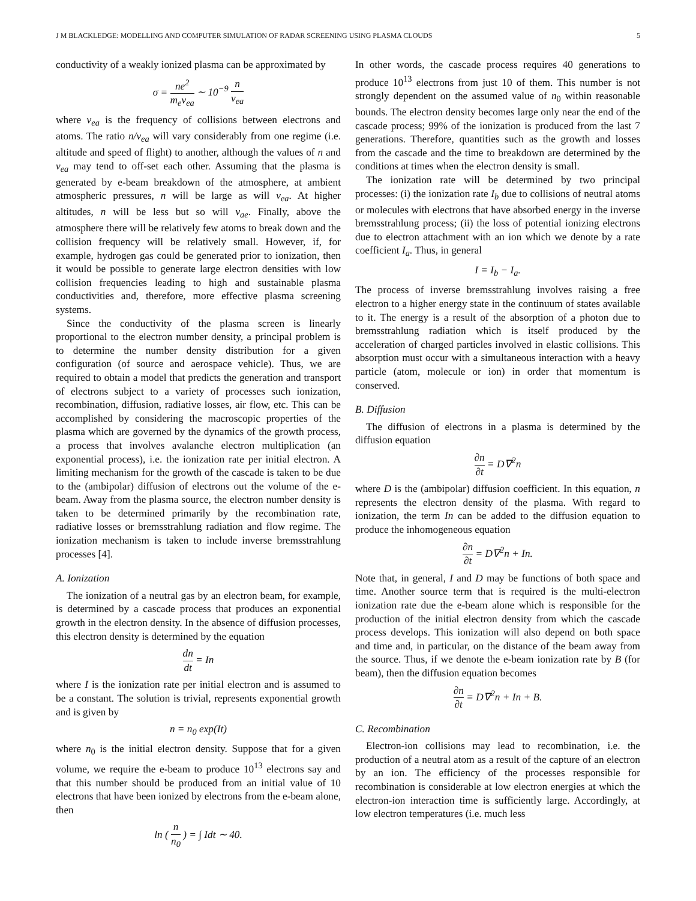J M BLACKLEDGE: MODELLING AND COMPUTER SIMULATION OF RADAR SCREENING USING PLASMA CLOUDS 5
conductivity of a weakly ionized plasma can be approximated by
σ = ne<sup>2</sup> m<sub>e</sub>ν<sub>ea</sub> ∼ 10<sup>−9</sup> n ν<sub>ea</sub>
where ν<sub>ea</sub> is the frequency of collisions between electrons and atoms. The ratio n/ν<sub>ea</sub> will vary considerably from one regime (i.e. altitude and speed of flight) to another, although the values of n and ν<sub>ea</sub> may tend to off-set each other. Assuming that the plasma is generated by e-beam breakdown of the atmosphere, at ambient atmospheric pressures, n will be large as will ν<sub>ea</sub>. At higher altitudes, n will be less but so will ν<sub>ae</sub>. Finally, above the atmosphere there will be relatively few atoms to break down and the collision frequency will be relatively small. However, if, for example, hydrogen gas could be generated prior to ionization, then it would be possible to generate large electron densities with low collision frequencies leading to high and sustainable plasma conductivities and, therefore, more effective plasma screening systems.
Since the conductivity of the plasma screen is linearly proportional to the electron number density, a principal problem is to determine the number density distribution for a given configuration (of source and aerospace vehicle). Thus, we are required to obtain a model that predicts the generation and transport of electrons subject to a variety of processes such ionization, recombination, diffusion, radiative losses, air flow, etc. This can be accomplished by considering the macroscopic properties of the plasma which are governed by the dynamics of the growth process, a process that involves avalanche electron multiplication (an exponential process), i.e. the ionization rate per initial electron. A limiting mechanism for the growth of the cascade is taken to be due to the (ambipolar) diffusion of electrons out the volume of the e-beam. Away from the plasma source, the electron number density is taken to be determined primarily by the recombination rate, radiative losses or bremsstrahlung radiation and flow regime. The ionization mechanism is taken to include inverse bremsstrahlung processes [4].
A. Ionization
The ionization of a neutral gas by an electron beam, for example, is determined by a cascade process that produces an exponential growth in the electron density. In the absence of diffusion processes, this electron density is determined by the equation
dn dt = In
where I is the ionization rate per initial electron and is assumed to be a constant. The solution is trivial, represents exponential growth and is given by
n = n<sub>0</sub> exp(It)
where n<sub>0</sub> is the initial electron density. Suppose that for a given volume, we require the e-beam to produce 10<sup>13</sup> electrons say and that this number should be produced from an initial value of 10 electrons that have been ionized by electrons from the e-beam alone, then
ln ( n n<sub>0</sub> ) = ∫ Idt ∼ 40.
In other words, the cascade process requires 40 generations to produce 10<sup>13</sup> electrons from just 10 of them. This number is not strongly dependent on the assumed value of n<sub>0</sub> within reasonable bounds. The electron density becomes large only near the end of the cascade process; 99% of the ionization is produced from the last 7 generations. Therefore, quantities such as the growth and losses from the cascade and the time to breakdown are determined by the conditions at times when the electron density is small.
The ionization rate will be determined by two principal processes: (i) the ionization rate I<sub>b</sub> due to collisions of neutral atoms or molecules with electrons that have absorbed energy in the inverse bremsstrahlung process; (ii) the loss of potential ionizing electrons due to electron attachment with an ion which we denote by a rate coefficient I<sub>a</sub>. Thus, in general
I = I<sub>b</sub> − I<sub>a</sub>.
The process of inverse bremsstrahlung involves raising a free electron to a higher energy state in the continuum of states available to it. The energy is a result of the absorption of a photon due to bremsstrahlung radiation which is itself produced by the acceleration of charged particles involved in elastic collisions. This absorption must occur with a simultaneous interaction with a heavy particle (atom, molecule or ion) in order that momentum is conserved.
B. Diffusion
The diffusion of electrons in a plasma is determined by the diffusion equation
∂n ∂t = D∇<sup>2</sup>n
where D is the (ambipolar) diffusion coefficient. In this equation, n represents the electron density of the plasma. With regard to ionization, the term In can be added to the diffusion equation to produce the inhomogeneous equation
∂n ∂t = D∇<sup>2</sup>n + In.
Note that, in general, I and D may be functions of both space and time. Another source term that is required is the multi-electron ionization rate due the e-beam alone which is responsible for the production of the initial electron density from which the cascade process develops. This ionization will also depend on both space and time and, in particular, on the distance of the beam away from the source. Thus, if we denote the e-beam ionization rate by B (for beam), then the diffusion equation becomes
∂n ∂t = D∇<sup>2</sup>n + In + B.
C. Recombination
Electron-ion collisions may lead to recombination, i.e. the production of a neutral atom as a result of the capture of an electron by an ion. The efficiency of the processes responsible for recombination is considerable at low electron energies at which the electron-ion interaction time is sufficiently large. Accordingly, at low electron temperatures (i.e. much less